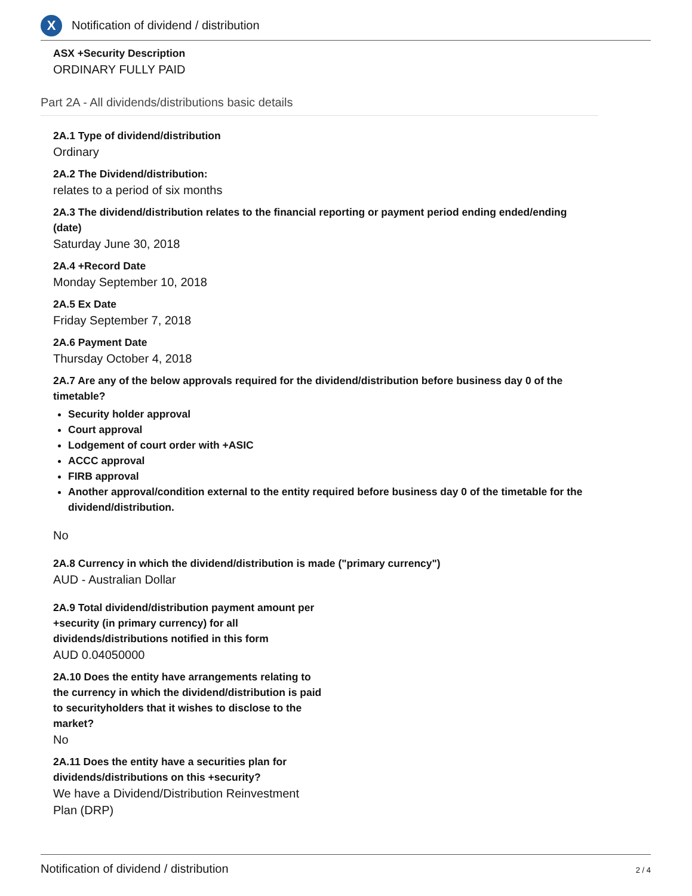X
Notification of dividend / distribution
ASX +Security Description
ORDINARY FULLY PAID
Part 2A - All dividends/distributions basic details
2A.1 Type of dividend/distribution
Ordinary
2A.2 The Dividend/distribution:
relates to a period of six months
2A.3 The dividend/distribution relates to the financial reporting or payment period ending ended/ending (date)
Saturday June 30, 2018
2A.4 +Record Date
Monday September 10, 2018
2A.5 Ex Date
Friday September 7, 2018
2A.6 Payment Date
Thursday October 4, 2018
2A.7 Are any of the below approvals required for the dividend/distribution before business day 0 of the timetable?
Security holder approval
Court approval
Lodgement of court order with +ASIC
ACCC approval
FIRB approval
Another approval/condition external to the entity required before business day 0 of the timetable for the dividend/distribution.
No
2A.8 Currency in which the dividend/distribution is made ("primary currency")
AUD - Australian Dollar
2A.9 Total dividend/distribution payment amount per +security (in primary currency) for all dividends/distributions notified in this form
AUD 0.04050000
2A.10 Does the entity have arrangements relating to the currency in which the dividend/distribution is paid to securityholders that it wishes to disclose to the market?
No
2A.11 Does the entity have a securities plan for dividends/distributions on this +security?
We have a Dividend/Distribution Reinvestment Plan (DRP)
Notification of dividend / distribution 2 / 4